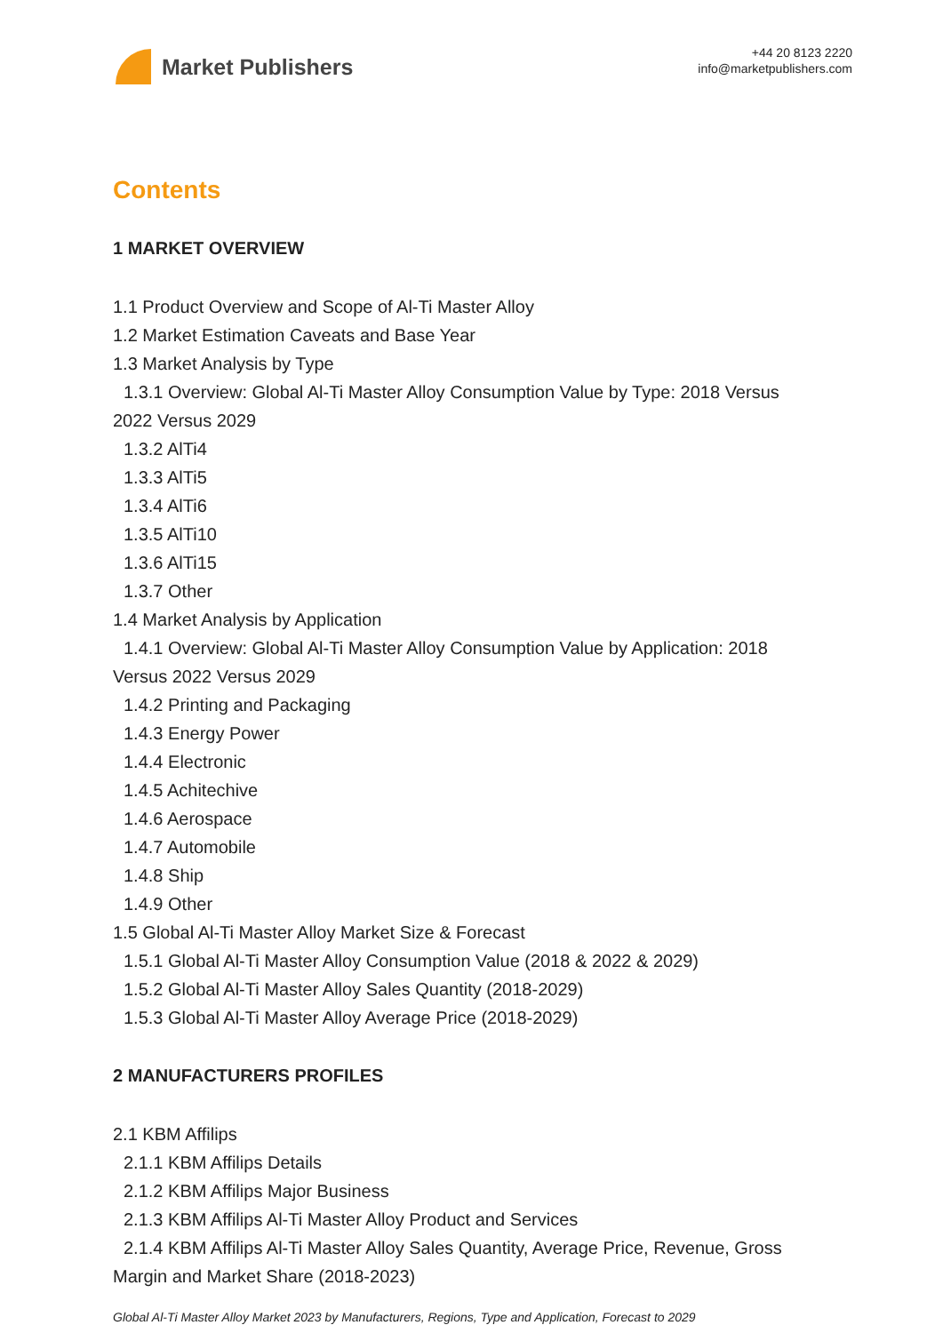Market Publishers
+44 20 8123 2220
info@marketpublishers.com
Contents
1 MARKET OVERVIEW
1.1 Product Overview and Scope of Al-Ti Master Alloy
1.2 Market Estimation Caveats and Base Year
1.3 Market Analysis by Type
1.3.1 Overview: Global Al-Ti Master Alloy Consumption Value by Type: 2018 Versus
2022 Versus 2029
1.3.2 AlTi4
1.3.3 AlTi5
1.3.4 AlTi6
1.3.5 AlTi10
1.3.6 AlTi15
1.3.7 Other
1.4 Market Analysis by Application
1.4.1 Overview: Global Al-Ti Master Alloy Consumption Value by Application: 2018
Versus 2022 Versus 2029
1.4.2 Printing and Packaging
1.4.3 Energy Power
1.4.4 Electronic
1.4.5 Achitechive
1.4.6 Aerospace
1.4.7 Automobile
1.4.8 Ship
1.4.9 Other
1.5 Global Al-Ti Master Alloy Market Size & Forecast
1.5.1 Global Al-Ti Master Alloy Consumption Value (2018 & 2022 & 2029)
1.5.2 Global Al-Ti Master Alloy Sales Quantity (2018-2029)
1.5.3 Global Al-Ti Master Alloy Average Price (2018-2029)
2 MANUFACTURERS PROFILES
2.1 KBM Affilips
2.1.1 KBM Affilips Details
2.1.2 KBM Affilips Major Business
2.1.3 KBM Affilips Al-Ti Master Alloy Product and Services
2.1.4 KBM Affilips Al-Ti Master Alloy Sales Quantity, Average Price, Revenue, Gross
Margin and Market Share (2018-2023)
Global Al-Ti Master Alloy Market 2023 by Manufacturers, Regions, Type and Application, Forecast to 2029